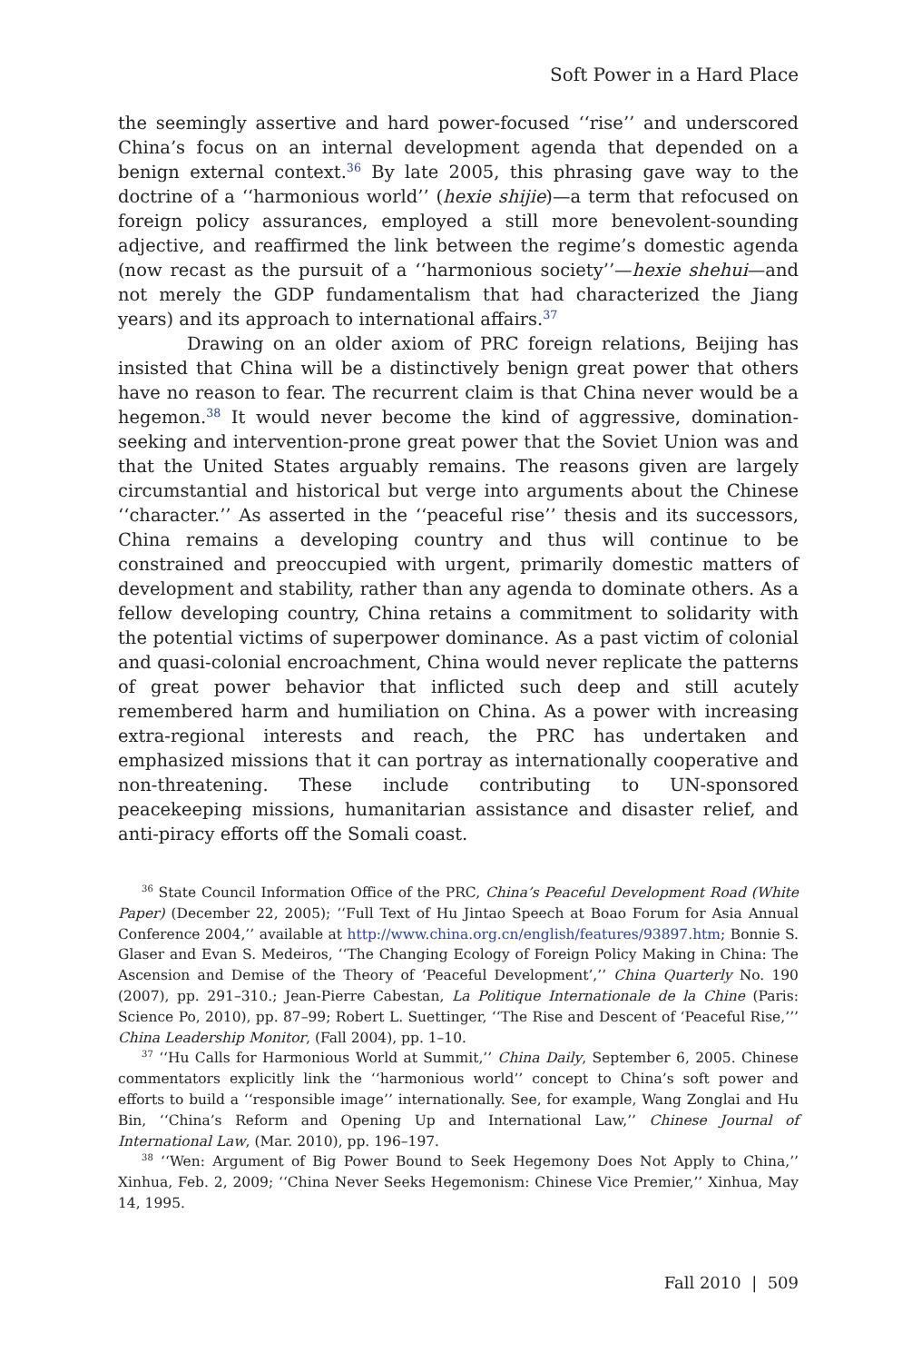Soft Power in a Hard Place
the seemingly assertive and hard power-focused ‘‘rise’’ and underscored China’s focus on an internal development agenda that depended on a benign external context.<sup>36</sup> By late 2005, this phrasing gave way to the doctrine of a ‘‘harmonious world’’ (hexie shijie)—a term that refocused on foreign policy assurances, employed a still more benevolent-sounding adjective, and reaffirmed the link between the regime’s domestic agenda (now recast as the pursuit of a ‘‘harmonious society’’—hexie shehui—and not merely the GDP fundamentalism that had characterized the Jiang years) and its approach to international affairs.<sup>37</sup>
Drawing on an older axiom of PRC foreign relations, Beijing has insisted that China will be a distinctively benign great power that others have no reason to fear. The recurrent claim is that China never would be a hegemon.<sup>38</sup> It would never become the kind of aggressive, domination-seeking and intervention-prone great power that the Soviet Union was and that the United States arguably remains. The reasons given are largely circumstantial and historical but verge into arguments about the Chinese ‘‘character.’’ As asserted in the ‘‘peaceful rise’’ thesis and its successors, China remains a developing country and thus will continue to be constrained and preoccupied with urgent, primarily domestic matters of development and stability, rather than any agenda to dominate others. As a fellow developing country, China retains a commitment to solidarity with the potential victims of superpower dominance. As a past victim of colonial and quasi-colonial encroachment, China would never replicate the patterns of great power behavior that inflicted such deep and still acutely remembered harm and humiliation on China. As a power with increasing extra-regional interests and reach, the PRC has undertaken and emphasized missions that it can portray as internationally cooperative and non-threatening. These include contributing to UN-sponsored peacekeeping missions, humanitarian assistance and disaster relief, and anti-piracy efforts off the Somali coast.
<sup>36</sup> State Council Information Office of the PRC, China’s Peaceful Development Road (White Paper) (December 22, 2005); ‘‘Full Text of Hu Jintao Speech at Boao Forum for Asia Annual Conference 2004,’’ available at http://www.china.org.cn/english/features/93897.htm; Bonnie S. Glaser and Evan S. Medeiros, ‘‘The Changing Ecology of Foreign Policy Making in China: The Ascension and Demise of the Theory of ‘Peaceful Development’,’’ China Quarterly No. 190 (2007), pp. 291–310.; Jean-Pierre Cabestan, La Politique Internationale de la Chine (Paris: Science Po, 2010), pp. 87–99; Robert L. Suettinger, ‘‘The Rise and Descent of ‘Peaceful Rise,’’’ China Leadership Monitor, (Fall 2004), pp. 1–10.
<sup>37</sup> ‘‘Hu Calls for Harmonious World at Summit,’’ China Daily, September 6, 2005. Chinese commentators explicitly link the ‘‘harmonious world’’ concept to China’s soft power and efforts to build a ‘‘responsible image’’ internationally. See, for example, Wang Zonglai and Hu Bin, ‘‘China’s Reform and Opening Up and International Law,’’ Chinese Journal of International Law, (Mar. 2010), pp. 196–197.
<sup>38</sup> ‘‘Wen: Argument of Big Power Bound to Seek Hegemony Does Not Apply to China,’’ Xinhua, Feb. 2, 2009; ‘‘China Never Seeks Hegemonism: Chinese Vice Premier,’’ Xinhua, May 14, 1995.
Fall 2010 | 509